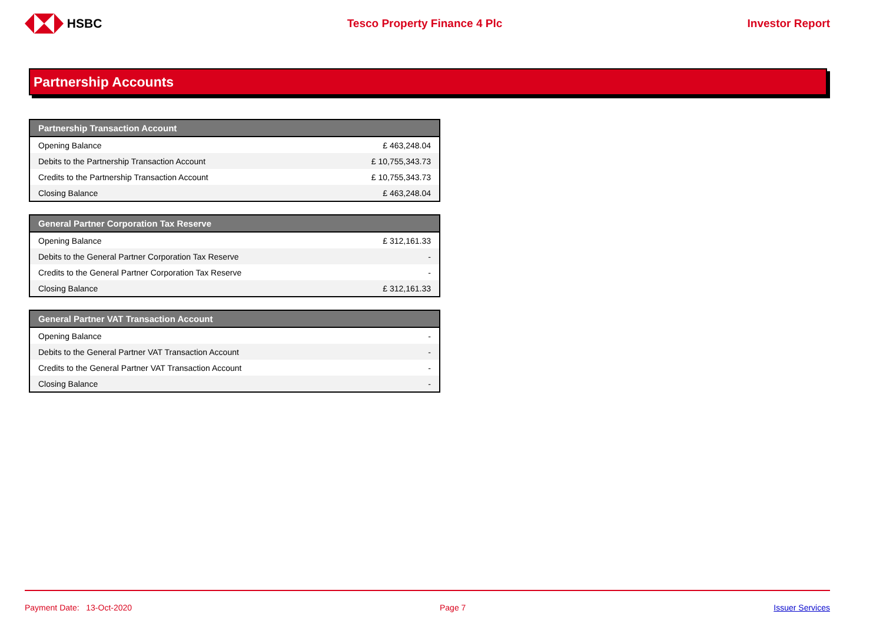HSBC Tesco Property Finance 4 Plc Investor Report
Partnership Accounts
| Partnership Transaction Account | |
| --- | --- |
| Opening Balance | £ 463,248.04 |
| Debits to the Partnership Transaction Account | £ 10,755,343.73 |
| Credits to the Partnership Transaction Account | £ 10,755,343.73 |
| Closing Balance | £ 463,248.04 |
| General Partner Corporation Tax Reserve | |
| --- | --- |
| Opening Balance | £ 312,161.33 |
| Debits to the General Partner Corporation Tax Reserve | - |
| Credits to the General Partner Corporation Tax Reserve | - |
| Closing Balance | £ 312,161.33 |
| General Partner VAT Transaction Account | |
| --- | --- |
| Opening Balance | - |
| Debits to the General Partner VAT Transaction Account | - |
| Credits to the General Partner VAT Transaction Account | - |
| Closing Balance | - |
Payment Date: 13-Oct-2020 Page 7 Issuer Services